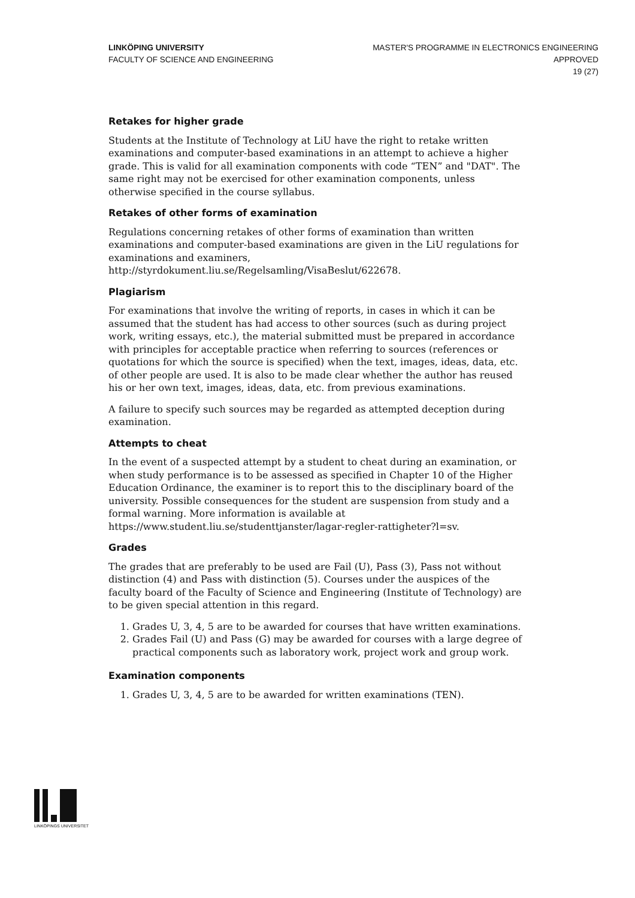LINKÖPING UNIVERSITY
FACULTY OF SCIENCE AND ENGINEERING
MASTER'S PROGRAMME IN ELECTRONICS ENGINEERING
APPROVED
19 (27)
Retakes for higher grade
Students at the Institute of Technology at LiU have the right to retake written examinations and computer-based examinations in an attempt to achieve a higher grade. This is valid for all examination components with code “TEN” and "DAT". The same right may not be exercised for other examination components, unless otherwise specified in the course syllabus.
Retakes of other forms of examination
Regulations concerning retakes of other forms of examination than written examinations and computer-based examinations are given in the LiU regulations for examinations and examiners, http://styrdokument.liu.se/Regelsamling/VisaBeslut/622678.
Plagiarism
For examinations that involve the writing of reports, in cases in which it can be assumed that the student has had access to other sources (such as during project work, writing essays, etc.), the material submitted must be prepared in accordance with principles for acceptable practice when referring to sources (references or quotations for which the source is specified) when the text, images, ideas, data, etc. of other people are used. It is also to be made clear whether the author has reused his or her own text, images, ideas, data, etc. from previous examinations.
A failure to specify such sources may be regarded as attempted deception during examination.
Attempts to cheat
In the event of a suspected attempt by a student to cheat during an examination, or when study performance is to be assessed as specified in Chapter 10 of the Higher Education Ordinance, the examiner is to report this to the disciplinary board of the university. Possible consequences for the student are suspension from study and a formal warning. More information is available at https://www.student.liu.se/studenttjanster/lagar-regler-rattigheter?l=sv.
Grades
The grades that are preferably to be used are Fail (U), Pass (3), Pass not without distinction (4) and Pass with distinction (5). Courses under the auspices of the faculty board of the Faculty of Science and Engineering (Institute of Technology) are to be given special attention in this regard.
1. Grades U, 3, 4, 5 are to be awarded for courses that have written examinations.
2. Grades Fail (U) and Pass (G) may be awarded for courses with a large degree of practical components such as laboratory work, project work and group work.
Examination components
1. Grades U, 3, 4, 5 are to be awarded for written examinations (TEN).
LINKÖPINGS UNIVERSITET